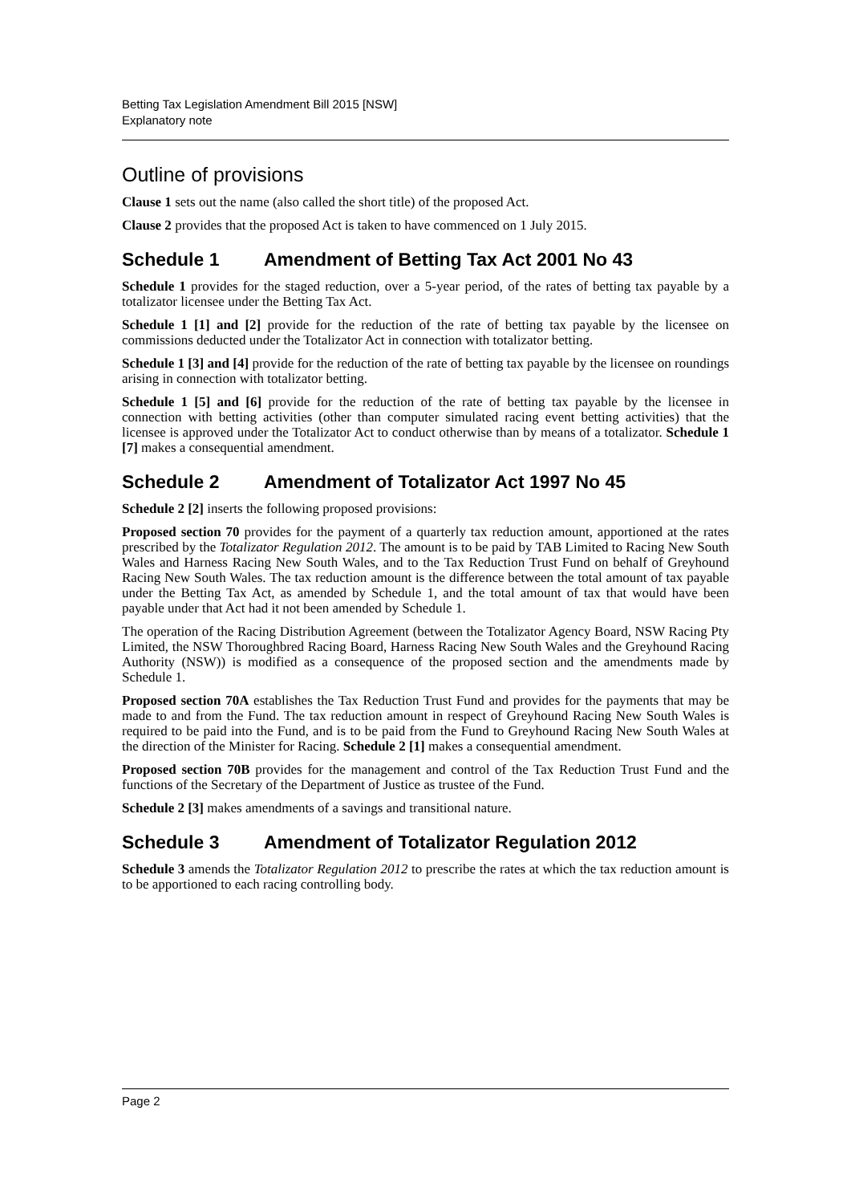Betting Tax Legislation Amendment Bill 2015 [NSW]
Explanatory note
Outline of provisions
Clause 1 sets out the name (also called the short title) of the proposed Act.
Clause 2 provides that the proposed Act is taken to have commenced on 1 July 2015.
Schedule 1 Amendment of Betting Tax Act 2001 No 43
Schedule 1 provides for the staged reduction, over a 5-year period, of the rates of betting tax payable by a totalizator licensee under the Betting Tax Act.
Schedule 1 [1] and [2] provide for the reduction of the rate of betting tax payable by the licensee on commissions deducted under the Totalizator Act in connection with totalizator betting.
Schedule 1 [3] and [4] provide for the reduction of the rate of betting tax payable by the licensee on roundings arising in connection with totalizator betting.
Schedule 1 [5] and [6] provide for the reduction of the rate of betting tax payable by the licensee in connection with betting activities (other than computer simulated racing event betting activities) that the licensee is approved under the Totalizator Act to conduct otherwise than by means of a totalizator. Schedule 1 [7] makes a consequential amendment.
Schedule 2 Amendment of Totalizator Act 1997 No 45
Schedule 2 [2] inserts the following proposed provisions:
Proposed section 70 provides for the payment of a quarterly tax reduction amount, apportioned at the rates prescribed by the Totalizator Regulation 2012. The amount is to be paid by TAB Limited to Racing New South Wales and Harness Racing New South Wales, and to the Tax Reduction Trust Fund on behalf of Greyhound Racing New South Wales. The tax reduction amount is the difference between the total amount of tax payable under the Betting Tax Act, as amended by Schedule 1, and the total amount of tax that would have been payable under that Act had it not been amended by Schedule 1.
The operation of the Racing Distribution Agreement (between the Totalizator Agency Board, NSW Racing Pty Limited, the NSW Thoroughbred Racing Board, Harness Racing New South Wales and the Greyhound Racing Authority (NSW)) is modified as a consequence of the proposed section and the amendments made by Schedule 1.
Proposed section 70A establishes the Tax Reduction Trust Fund and provides for the payments that may be made to and from the Fund. The tax reduction amount in respect of Greyhound Racing New South Wales is required to be paid into the Fund, and is to be paid from the Fund to Greyhound Racing New South Wales at the direction of the Minister for Racing. Schedule 2 [1] makes a consequential amendment.
Proposed section 70B provides for the management and control of the Tax Reduction Trust Fund and the functions of the Secretary of the Department of Justice as trustee of the Fund.
Schedule 2 [3] makes amendments of a savings and transitional nature.
Schedule 3 Amendment of Totalizator Regulation 2012
Schedule 3 amends the Totalizator Regulation 2012 to prescribe the rates at which the tax reduction amount is to be apportioned to each racing controlling body.
Page 2